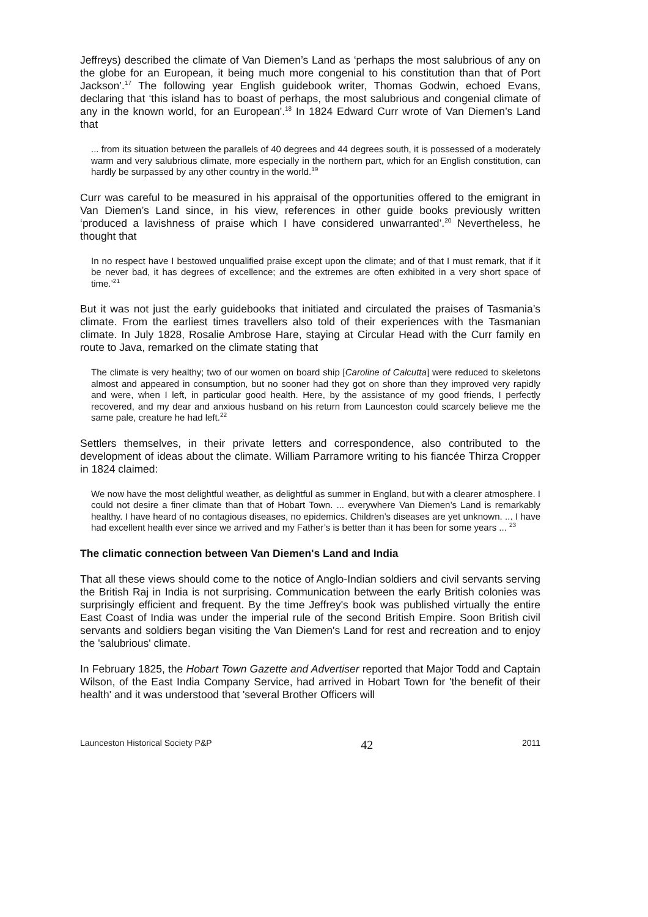Jeffreys) described the climate of Van Diemen’s Land as ‘perhaps the most salubrious of any on the globe for an European, it being much more congenial to his constitution than that of Port Jackson’.<sup>17</sup> The following year English guidebook writer, Thomas Godwin, echoed Evans, declaring that ‘this island has to boast of perhaps, the most salubrious and congenial climate of any in the known world, for an European'.<sup>18</sup> In 1824 Edward Curr wrote of Van Diemen’s Land that
... from its situation between the parallels of 40 degrees and 44 degrees south, it is possessed of a moderately warm and very salubrious climate, more especially in the northern part, which for an English constitution, can hardly be surpassed by any other country in the world.<sup>19</sup>
Curr was careful to be measured in his appraisal of the opportunities offered to the emigrant in Van Diemen’s Land since, in his view, references in other guide books previously written ‘produced a lavishness of praise which I have considered unwarranted’.<sup>20</sup> Nevertheless, he thought that
In no respect have I bestowed unqualified praise except upon the climate; and of that I must remark, that if it be never bad, it has degrees of excellence; and the extremes are often exhibited in a very short space of time.’<sup>21</sup>
But it was not just the early guidebooks that initiated and circulated the praises of Tasmania’s climate. From the earliest times travellers also told of their experiences with the Tasmanian climate. In July 1828, Rosalie Ambrose Hare, staying at Circular Head with the Curr family en route to Java, remarked on the climate stating that
The climate is very healthy; two of our women on board ship [Caroline of Calcutta] were reduced to skeletons almost and appeared in consumption, but no sooner had they got on shore than they improved very rapidly and were, when I left, in particular good health. Here, by the assistance of my good friends, I perfectly recovered, and my dear and anxious husband on his return from Launceston could scarcely believe me the same pale, creature he had left.<sup>22</sup>
Settlers themselves, in their private letters and correspondence, also contributed to the development of ideas about the climate. William Parramore writing to his fiancée Thirza Cropper in 1824 claimed:
We now have the most delightful weather, as delightful as summer in England, but with a clearer atmosphere. I could not desire a finer climate than that of Hobart Town. ... everywhere Van Diemen’s Land is remarkably healthy. I have heard of no contagious diseases, no epidemics. Children’s diseases are yet unknown. ... I have had excellent health ever since we arrived and my Father’s is better than it has been for some years ... <sup>23</sup>
The climatic connection between Van Diemen's Land and India
That all these views should come to the notice of Anglo-Indian soldiers and civil servants serving the British Raj in India is not surprising. Communication between the early British colonies was surprisingly efficient and frequent. By the time Jeffrey's book was published virtually the entire East Coast of India was under the imperial rule of the second British Empire. Soon British civil servants and soldiers began visiting the Van Diemen's Land for rest and recreation and to enjoy the 'salubrious' climate.
In February 1825, the Hobart Town Gazette and Advertiser reported that Major Todd and Captain Wilson, of the East India Company Service, had arrived in Hobart Town for 'the benefit of their health' and it was understood that 'several Brother Officers will
Launceston Historical Society P&P 42 2011